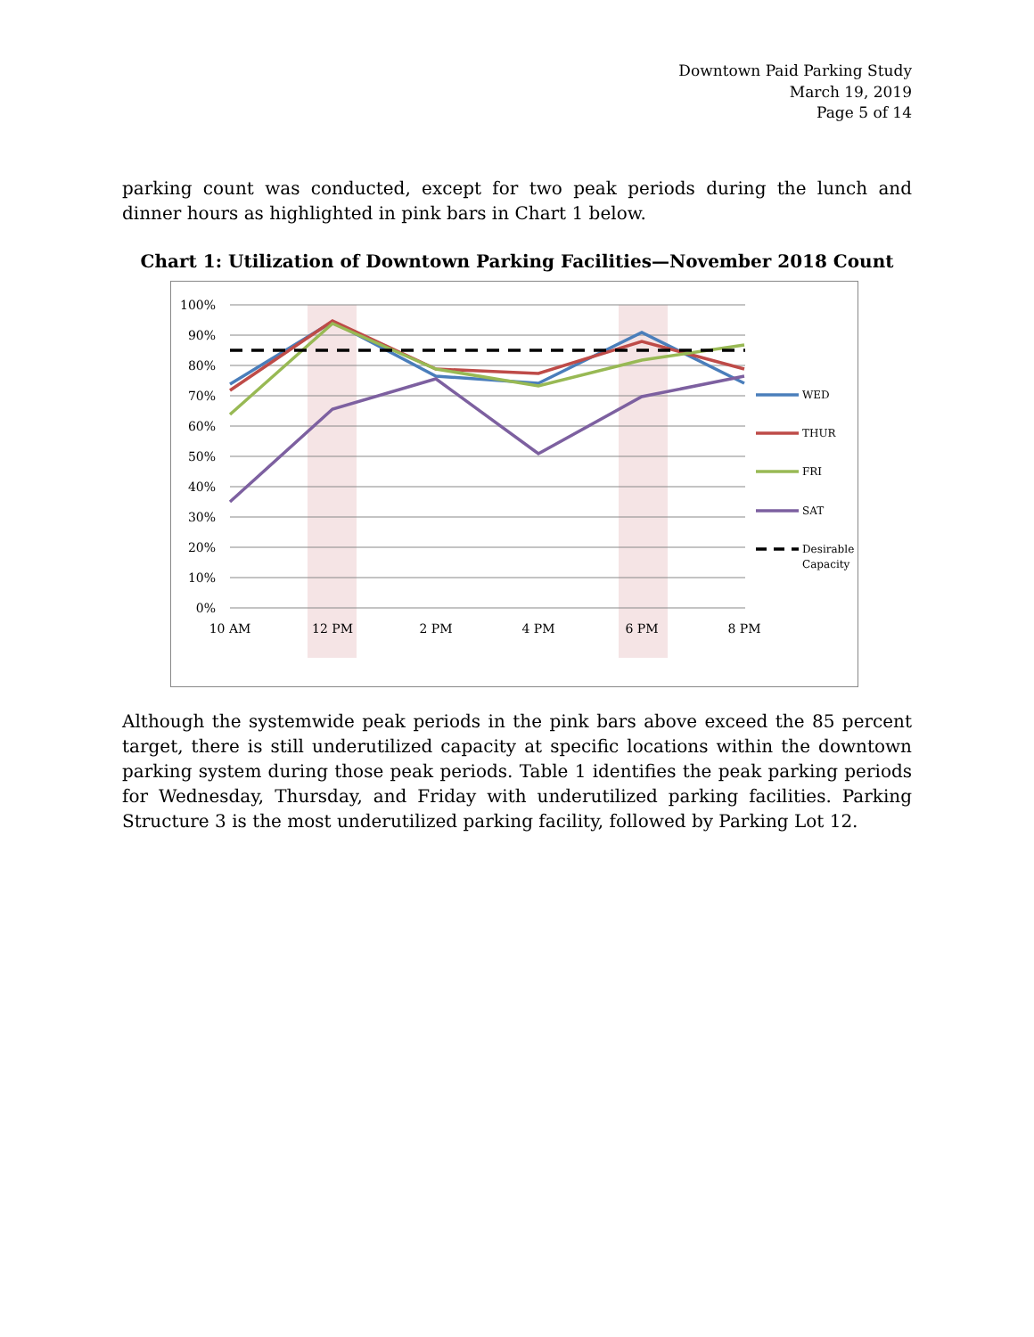Downtown Paid Parking Study
March 19, 2019
Page 5 of 14
parking count was conducted, except for two peak periods during the lunch and dinner hours as highlighted in pink bars in Chart 1 below.
Chart 1: Utilization of Downtown Parking Facilities—November 2018 Count
100%
90%
80%
70%
60%
50%
40%
30%
20%
10%
0%
10 AM
12 PM
2 PM
4 PM
6 PM
8 PM
WED
THUR
FRI
SAT
Desirable
Capacity
Although the systemwide peak periods in the pink bars above exceed the 85 percent target, there is still underutilized capacity at specific locations within the downtown parking system during those peak periods. Table 1 identifies the peak parking periods for Wednesday, Thursday, and Friday with underutilized parking facilities. Parking Structure 3 is the most underutilized parking facility, followed by Parking Lot 12.